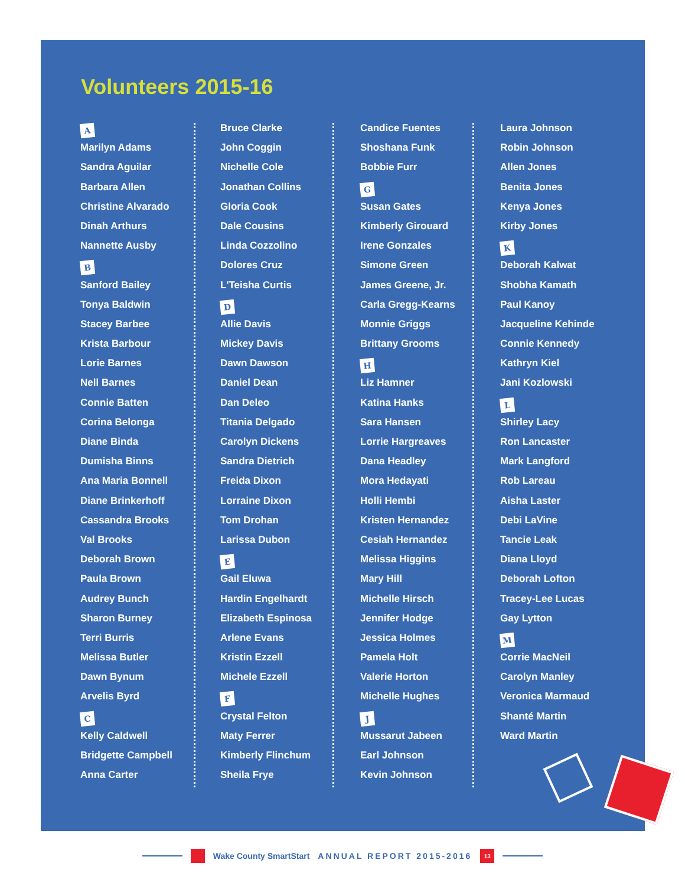Volunteers 2015-16
A
Marilyn Adams
Sandra Aguilar
Barbara Allen
Christine Alvarado
Dinah Arthurs
Nannette Ausby
B
Sanford Bailey
Tonya Baldwin
Stacey Barbee
Krista Barbour
Lorie Barnes
Nell Barnes
Connie Batten
Corina Belonga
Diane Binda
Dumisha Binns
Ana Maria Bonnell
Diane Brinkerhoff
Cassandra Brooks
Val Brooks
Deborah Brown
Paula Brown
Audrey Bunch
Sharon Burney
Terri Burris
Melissa Butler
Dawn Bynum
Arvelis Byrd
C
Kelly Caldwell
Bridgette Campbell
Anna Carter
Bruce Clarke
John Coggin
Nichelle Cole
Jonathan Collins
Gloria Cook
Dale Cousins
Linda Cozzolino
Dolores Cruz
L'Teisha Curtis
D
Allie Davis
Mickey Davis
Dawn Dawson
Daniel Dean
Dan Deleo
Titania Delgado
Carolyn Dickens
Sandra Dietrich
Freida Dixon
Lorraine Dixon
Tom Drohan
Larissa Dubon
E
Gail Eluwa
Hardin Engelhardt
Elizabeth Espinosa
Arlene Evans
Kristin Ezzell
Michele Ezzell
F
Crystal Felton
Maty Ferrer
Kimberly Flinchum
Sheila Frye
Candice Fuentes
Shoshana Funk
Bobbie Furr
G
Susan Gates
Kimberly Girouard
Irene Gonzales
Simone Green
James Greene, Jr.
Carla Gregg-Kearns
Monnie Griggs
Brittany Grooms
H
Liz Hamner
Katina Hanks
Sara Hansen
Lorrie Hargreaves
Dana Headley
Mora Hedayati
Holli Hembi
Kristen Hernandez
Cesiah Hernandez
Melissa Higgins
Mary Hill
Michelle Hirsch
Jennifer Hodge
Jessica Holmes
Pamela Holt
Valerie Horton
Michelle Hughes
J
Mussarut Jabeen
Earl Johnson
Kevin Johnson
Laura Johnson
Robin Johnson
Allen Jones
Benita Jones
Kenya Jones
Kirby Jones
K
Deborah Kalwat
Shobha Kamath
Paul Kanoy
Jacqueline Kehinde
Connie Kennedy
Kathryn Kiel
Jani Kozlowski
L
Shirley Lacy
Ron Lancaster
Mark Langford
Rob Lareau
Aisha Laster
Debi LaVine
Tancie Leak
Diana Lloyd
Deborah Lofton
Tracey-Lee Lucas
Gay Lytton
M
Corrie MacNeil
Carolyn Manley
Veronica Marmaud
Shanté Martin
Ward Martin
Wake County SmartStart ANNUAL REPORT 2015-2016
13